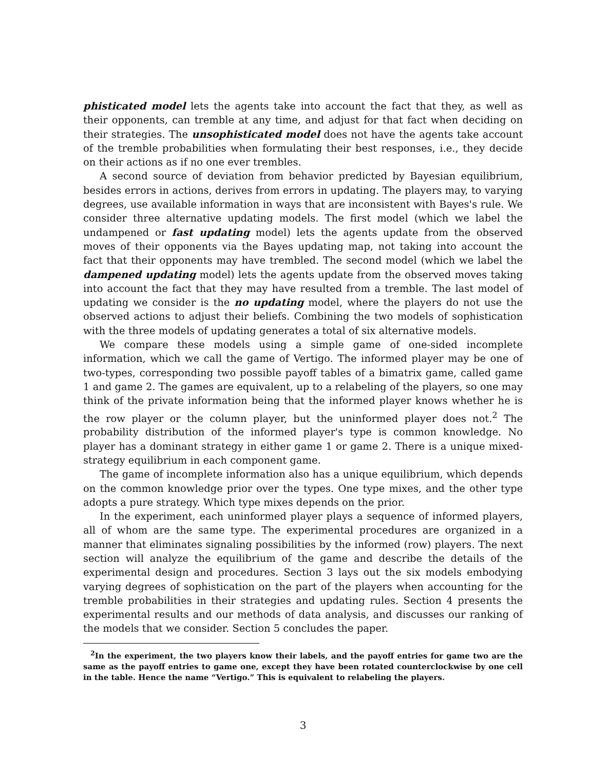phisticated model lets the agents take into account the fact that they, as well as their opponents, can tremble at any time, and adjust for that fact when deciding on their strategies. The unsophisticated model does not have the agents take account of the tremble probabilities when formulating their best responses, i.e., they decide on their actions as if no one ever trembles.
A second source of deviation from behavior predicted by Bayesian equilibrium, besides errors in actions, derives from errors in updating. The players may, to varying degrees, use available information in ways that are inconsistent with Bayes's rule. We consider three alternative updating models. The first model (which we label the undampened or fast updating model) lets the agents update from the observed moves of their opponents via the Bayes updating map, not taking into account the fact that their opponents may have trembled. The second model (which we label the dampened updating model) lets the agents update from the observed moves taking into account the fact that they may have resulted from a tremble. The last model of updating we consider is the no updating model, where the players do not use the observed actions to adjust their beliefs. Combining the two models of sophistication with the three models of updating generates a total of six alternative models.
We compare these models using a simple game of one-sided incomplete information, which we call the game of Vertigo. The informed player may be one of two-types, corresponding two possible payoff tables of a bimatrix game, called game 1 and game 2. The games are equivalent, up to a relabeling of the players, so one may think of the private information being that the informed player knows whether he is the row player or the column player, but the uninformed player does not.<sup>2</sup> The probability distribution of the informed player's type is common knowledge. No player has a dominant strategy in either game 1 or game 2. There is a unique mixed-strategy equilibrium in each component game.
The game of incomplete information also has a unique equilibrium, which depends on the common knowledge prior over the types. One type mixes, and the other type adopts a pure strategy. Which type mixes depends on the prior.
In the experiment, each uninformed player plays a sequence of informed players, all of whom are the same type. The experimental procedures are organized in a manner that eliminates signaling possibilities by the informed (row) players. The next section will analyze the equilibrium of the game and describe the details of the experimental design and procedures. Section 3 lays out the six models embodying varying degrees of sophistication on the part of the players when accounting for the tremble probabilities in their strategies and updating rules. Section 4 presents the experimental results and our methods of data analysis, and discusses our ranking of the models that we consider. Section 5 concludes the paper.
<sup>2</sup> In the experiment, the two players know their labels, and the payoff entries for game two are the same as the payoff entries to game one, except they have been rotated counterclockwise by one cell in the table. Hence the name “Vertigo.” This is equivalent to relabeling the players.
3